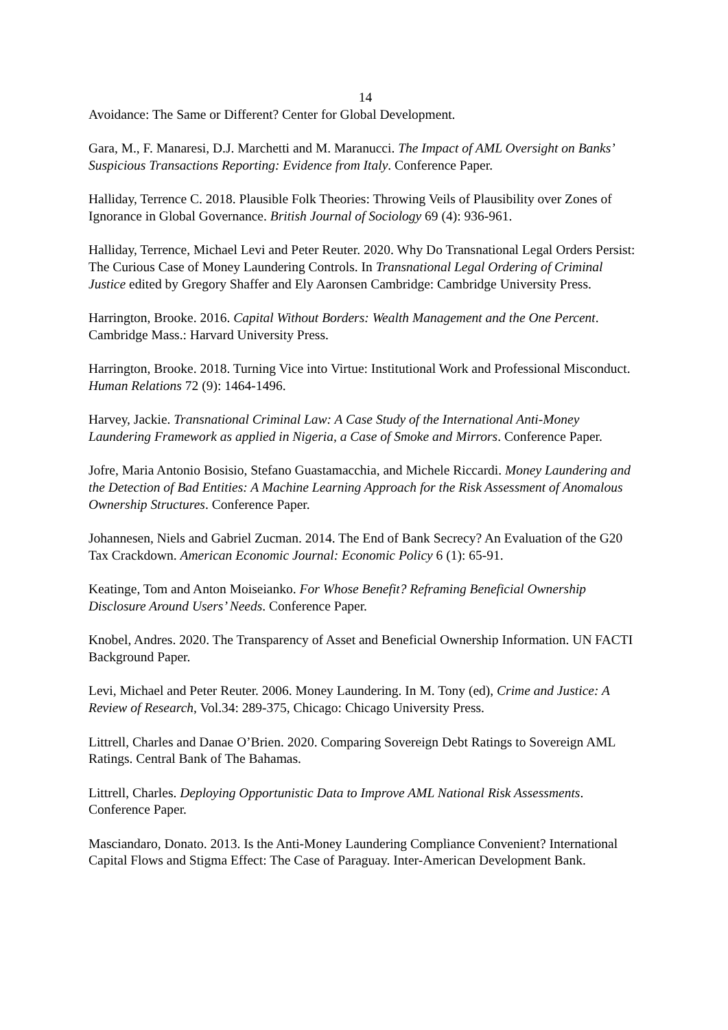14
Avoidance: The Same or Different? Center for Global Development.
Gara, M., F. Manaresi, D.J. Marchetti and M. Maranucci. The Impact of AML Oversight on Banks’ Suspicious Transactions Reporting: Evidence from Italy. Conference Paper.
Halliday, Terrence C. 2018. Plausible Folk Theories: Throwing Veils of Plausibility over Zones of Ignorance in Global Governance. British Journal of Sociology 69 (4): 936-961.
Halliday, Terrence, Michael Levi and Peter Reuter. 2020. Why Do Transnational Legal Orders Persist: The Curious Case of Money Laundering Controls. In Transnational Legal Ordering of Criminal Justice edited by Gregory Shaffer and Ely Aaronsen Cambridge: Cambridge University Press.
Harrington, Brooke. 2016. Capital Without Borders: Wealth Management and the One Percent. Cambridge Mass.: Harvard University Press.
Harrington, Brooke. 2018. Turning Vice into Virtue: Institutional Work and Professional Misconduct. Human Relations 72 (9): 1464-1496.
Harvey, Jackie. Transnational Criminal Law: A Case Study of the International Anti-Money Laundering Framework as applied in Nigeria, a Case of Smoke and Mirrors. Conference Paper.
Jofre, Maria Antonio Bosisio, Stefano Guastamacchia, and Michele Riccardi. Money Laundering and the Detection of Bad Entities: A Machine Learning Approach for the Risk Assessment of Anomalous Ownership Structures. Conference Paper.
Johannesen, Niels and Gabriel Zucman. 2014. The End of Bank Secrecy? An Evaluation of the G20 Tax Crackdown. American Economic Journal: Economic Policy 6 (1): 65-91.
Keatinge, Tom and Anton Moiseianko. For Whose Benefit? Reframing Beneficial Ownership Disclosure Around Users’ Needs. Conference Paper.
Knobel, Andres. 2020. The Transparency of Asset and Beneficial Ownership Information. UN FACTI Background Paper.
Levi, Michael and Peter Reuter. 2006. Money Laundering. In M. Tony (ed), Crime and Justice: A Review of Research, Vol.34: 289-375, Chicago: Chicago University Press.
Littrell, Charles and Danae O’Brien. 2020. Comparing Sovereign Debt Ratings to Sovereign AML Ratings. Central Bank of The Bahamas.
Littrell, Charles. Deploying Opportunistic Data to Improve AML National Risk Assessments. Conference Paper.
Masciandaro, Donato. 2013. Is the Anti-Money Laundering Compliance Convenient? International Capital Flows and Stigma Effect: The Case of Paraguay. Inter-American Development Bank.